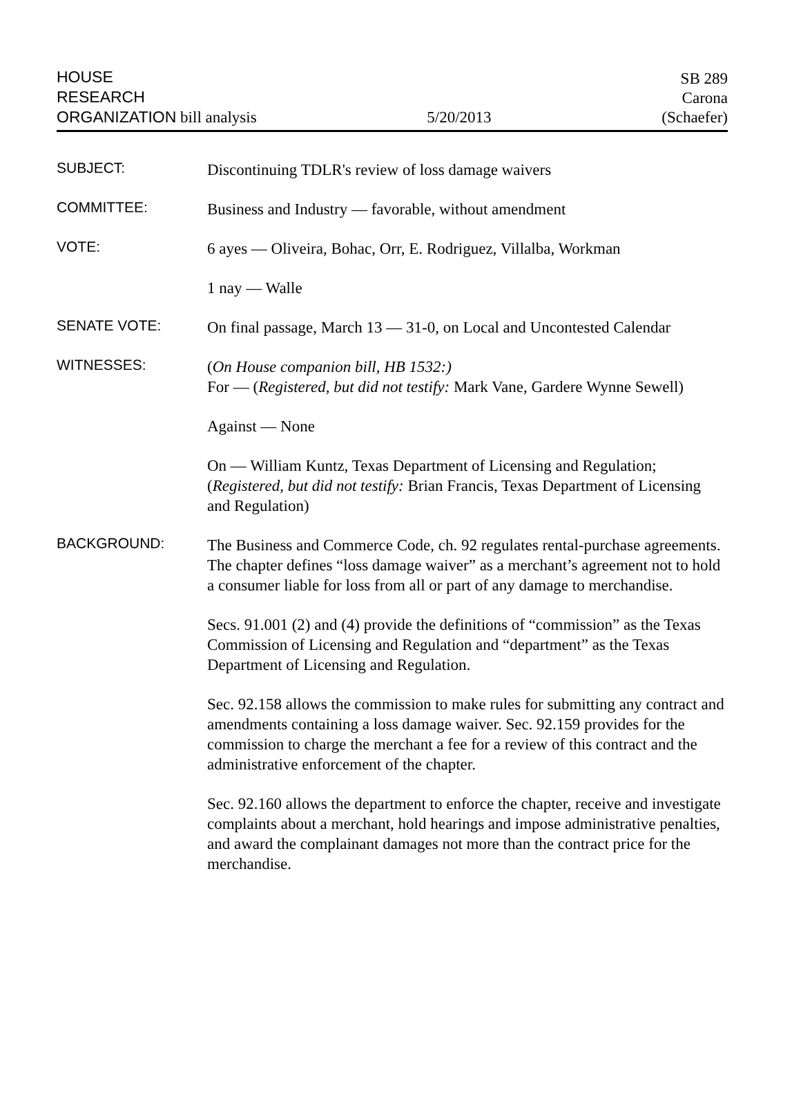HOUSE
RESEARCH
ORGANIZATION bill analysis
5/20/2013
SB 289
Carona
(Schaefer)
SUBJECT:
Discontinuing TDLR's review of loss damage waivers
COMMITTEE:
Business and Industry — favorable, without amendment
VOTE:
6 ayes — Oliveira, Bohac, Orr, E. Rodriguez, Villalba, Workman
1 nay — Walle
SENATE VOTE:
On final passage, March 13 — 31-0, on Local and Uncontested Calendar
WITNESSES:
(On House companion bill, HB 1532:)
For — (Registered, but did not testify: Mark Vane, Gardere Wynne Sewell)
Against — None
On — William Kuntz, Texas Department of Licensing and Regulation; (Registered, but did not testify: Brian Francis, Texas Department of Licensing and Regulation)
BACKGROUND:
The Business and Commerce Code, ch. 92 regulates rental-purchase agreements. The chapter defines “loss damage waiver” as a merchant’s agreement not to hold a consumer liable for loss from all or part of any damage to merchandise.
Secs. 91.001 (2) and (4) provide the definitions of “commission” as the Texas Commission of Licensing and Regulation and “department” as the Texas Department of Licensing and Regulation.
Sec. 92.158 allows the commission to make rules for submitting any contract and amendments containing a loss damage waiver. Sec. 92.159 provides for the commission to charge the merchant a fee for a review of this contract and the administrative enforcement of the chapter.
Sec. 92.160 allows the department to enforce the chapter, receive and investigate complaints about a merchant, hold hearings and impose administrative penalties, and award the complainant damages not more than the contract price for the merchandise.